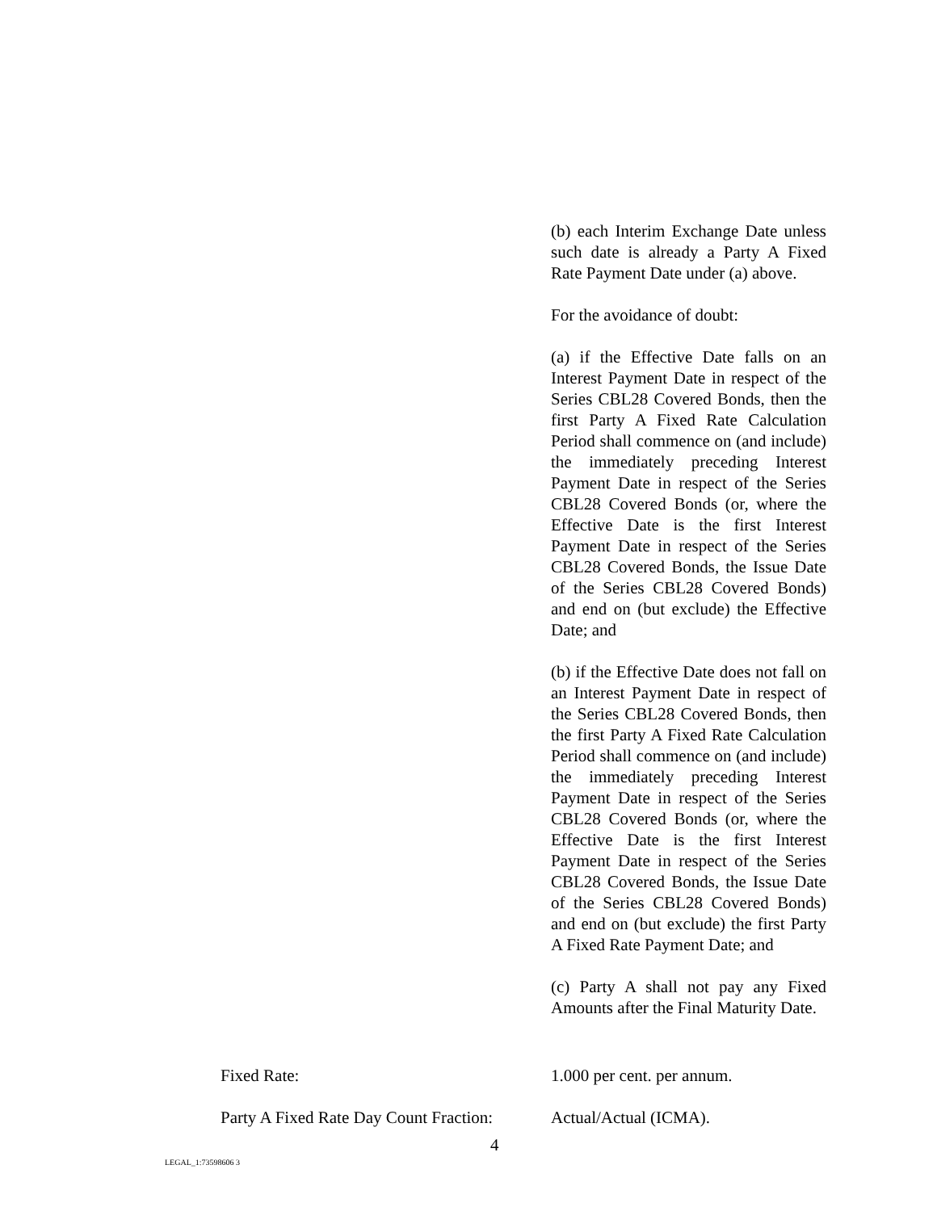(b) each Interim Exchange Date unless such date is already a Party A Fixed Rate Payment Date under (a) above.
For the avoidance of doubt:
(a) if the Effective Date falls on an Interest Payment Date in respect of the Series CBL28 Covered Bonds, then the first Party A Fixed Rate Calculation Period shall commence on (and include) the immediately preceding Interest Payment Date in respect of the Series CBL28 Covered Bonds (or, where the Effective Date is the first Interest Payment Date in respect of the Series CBL28 Covered Bonds, the Issue Date of the Series CBL28 Covered Bonds) and end on (but exclude) the Effective Date; and
(b) if the Effective Date does not fall on an Interest Payment Date in respect of the Series CBL28 Covered Bonds, then the first Party A Fixed Rate Calculation Period shall commence on (and include) the immediately preceding Interest Payment Date in respect of the Series CBL28 Covered Bonds (or, where the Effective Date is the first Interest Payment Date in respect of the Series CBL28 Covered Bonds, the Issue Date of the Series CBL28 Covered Bonds) and end on (but exclude) the first Party A Fixed Rate Payment Date; and
(c) Party A shall not pay any Fixed Amounts after the Final Maturity Date.
Fixed Rate: 1.000 per cent. per annum.
Party A Fixed Rate Day Count Fraction:
Actual/Actual (ICMA).
4
LEGAL_1:73598606 3